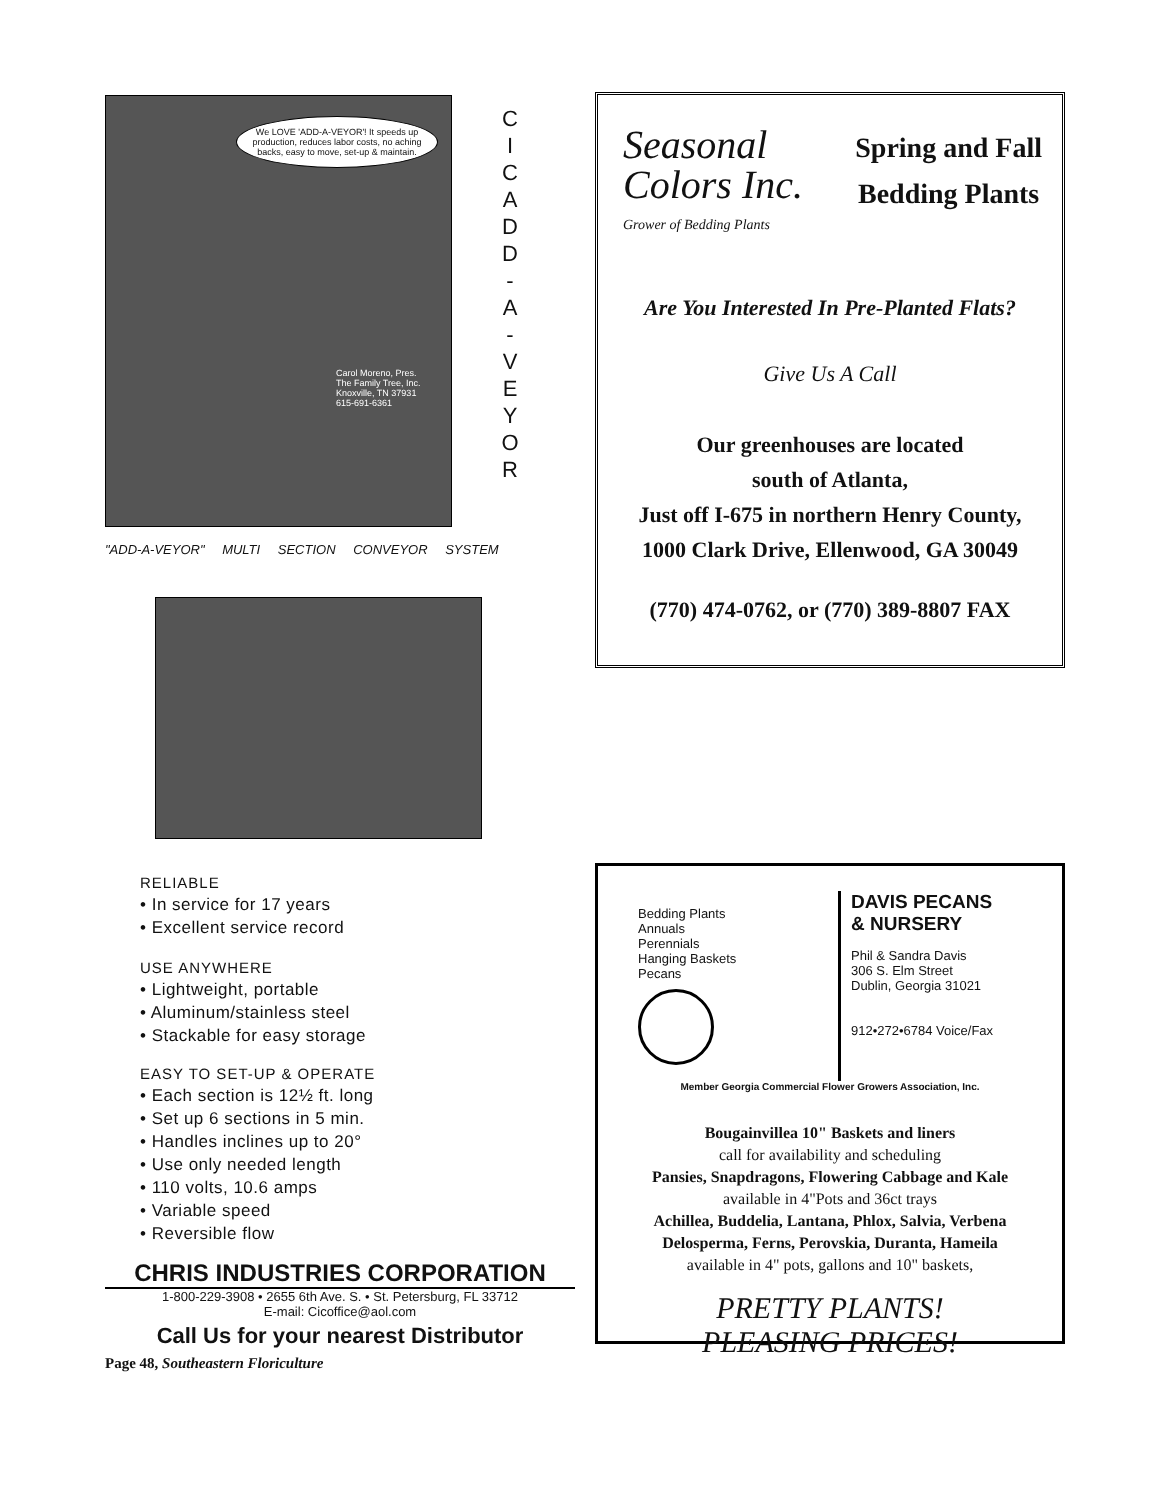We LOVE 'ADD-A-VEYOR'! It speeds up production, reduces labor costs, no aching backs, easy to move, set-up & maintain.
Carol Moreno, Pres.
The Family Tree, Inc.
Knoxville, TN 37931
615-691-6361
C
I
C
A
D
D
-
A
-
V
E
Y
O
R
"ADD-A-VEYOR" MULTI SECTION CONVEYOR SYSTEM
RELIABLE
• In service for 17 years
• Excellent service record
USE ANYWHERE
• Lightweight, portable
• Aluminum/stainless steel
• Stackable for easy storage
EASY TO SET-UP & OPERATE
• Each section is 12½ ft. long
• Set up 6 sections in 5 min.
• Handles inclines up to 20°
• Use only needed length
• 110 volts, 10.6 amps
• Variable speed
• Reversible flow
CHRIS INDUSTRIES CORPORATION
1-800-229-3908 • 2655 6th Ave. S. • St. Petersburg, FL 33712
E-mail: Cicoffice@aol.com
Call Us for your nearest Distributor
Page 48, Southeastern Floriculture
Seasonal
Colors Inc.
Grower of Bedding Plants
Spring and Fall
Bedding Plants
Are You Interested In Pre-Planted Flats?
Give Us A Call
Our greenhouses are located
south of Atlanta,
Just off I-675 in northern Henry County,
1000 Clark Drive, Ellenwood, GA 30049
(770) 474-0762, or (770) 389-8807 FAX
Bedding Plants
Annuals
Perennials
Hanging Baskets
Pecans
DAVIS PECANS
& NURSERY
Phil & Sandra Davis
306 S. Elm Street
Dublin, Georgia 31021
912•272•6784 Voice/Fax
Member Georgia Commercial Flower Growers Association, Inc.
Bougainvillea 10" Baskets and liners
call for availability and scheduling
Pansies, Snapdragons, Flowering Cabbage and Kale
available in 4"Pots and 36ct trays
Achillea, Buddelia, Lantana, Phlox, Salvia, Verbena
Delosperma, Ferns, Perovskia, Duranta, Hameila
available in 4" pots, gallons and 10" baskets,
PRETTY PLANTS!
PLEASING PRICES!